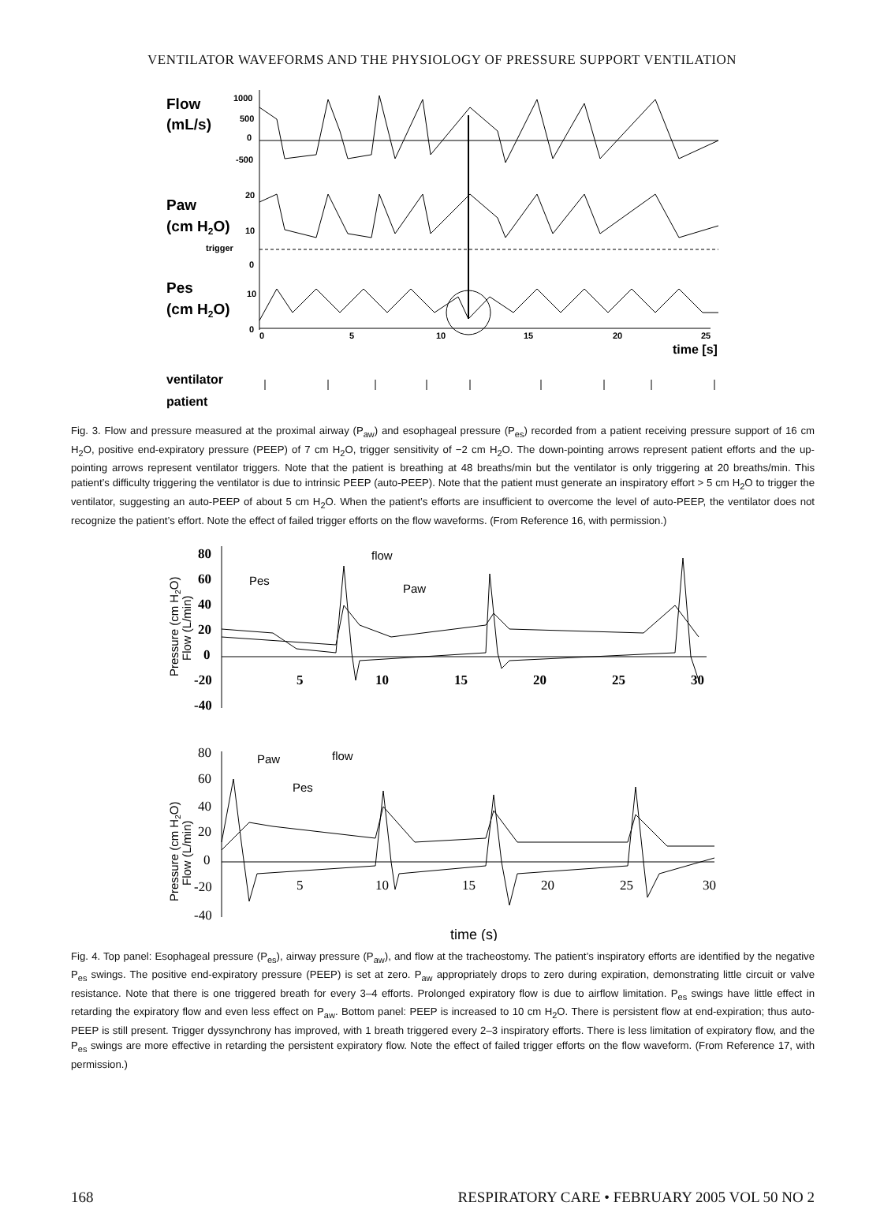VENTILATOR WAVEFORMS AND THE PHYSIOLOGY OF PRESSURE SUPPORT VENTILATION
Flow
(mL/s)
Paw
(cm H2O)
Pes
(cm H2O)
1000
500
0
-500
20
10
trigger
0
10
0
0
5
10
15
20
25
time [s]
ventilator
patient
Fig. 3. Flow and pressure measured at the proximal airway (P<sub>aw</sub>) and esophageal pressure (P<sub>es</sub>) recorded from a patient receiving pressure support of 16 cm H<sub>2</sub>O, positive end-expiratory pressure (PEEP) of 7 cm H<sub>2</sub>O, trigger sensitivity of −2 cm H<sub>2</sub>O. The down-pointing arrows represent patient efforts and the up-pointing arrows represent ventilator triggers. Note that the patient is breathing at 48 breaths/min but the ventilator is only triggering at 20 breaths/min. This patient’s difficulty triggering the ventilator is due to intrinsic PEEP (auto-PEEP). Note that the patient must generate an inspiratory effort > 5 cm H<sub>2</sub>O to trigger the ventilator, suggesting an auto-PEEP of about 5 cm H<sub>2</sub>O. When the patient’s efforts are insufficient to overcome the level of auto-PEEP, the ventilator does not recognize the patient’s effort. Note the effect of failed trigger efforts on the flow waveforms. (From Reference 16, with permission.)
80
60
40
20
0
-20
-40
5
10
15
20
25
30
Pes
flow
Paw
Paw
flow
Pes
Pressure (cm H2O)
Flow (L/min)
Pressure (cm H2O)
Flow (L/min)
80
60
40
20
0
-20
-40
5
10
15
20
25
30
time (s)
Fig. 4. Top panel: Esophageal pressure (P<sub>es</sub>), airway pressure (P<sub>aw</sub>), and flow at the tracheostomy. The patient’s inspiratory efforts are identified by the negative P<sub>es</sub> swings. The positive end-expiratory pressure (PEEP) is set at zero. P<sub>aw</sub> appropriately drops to zero during expiration, demonstrating little circuit or valve resistance. Note that there is one triggered breath for every 3–4 efforts. Prolonged expiratory flow is due to airflow limitation. P<sub>es</sub> swings have little effect in retarding the expiratory flow and even less effect on P<sub>aw</sub>. Bottom panel: PEEP is increased to 10 cm H<sub>2</sub>O. There is persistent flow at end-expiration; thus auto-PEEP is still present. Trigger dyssynchrony has improved, with 1 breath triggered every 2–3 inspiratory efforts. There is less limitation of expiratory flow, and the P<sub>es</sub> swings are more effective in retarding the persistent expiratory flow. Note the effect of failed trigger efforts on the flow waveform. (From Reference 17, with permission.)
168 RESPIRATORY CARE • FEBRUARY 2005 VOL 50 NO 2